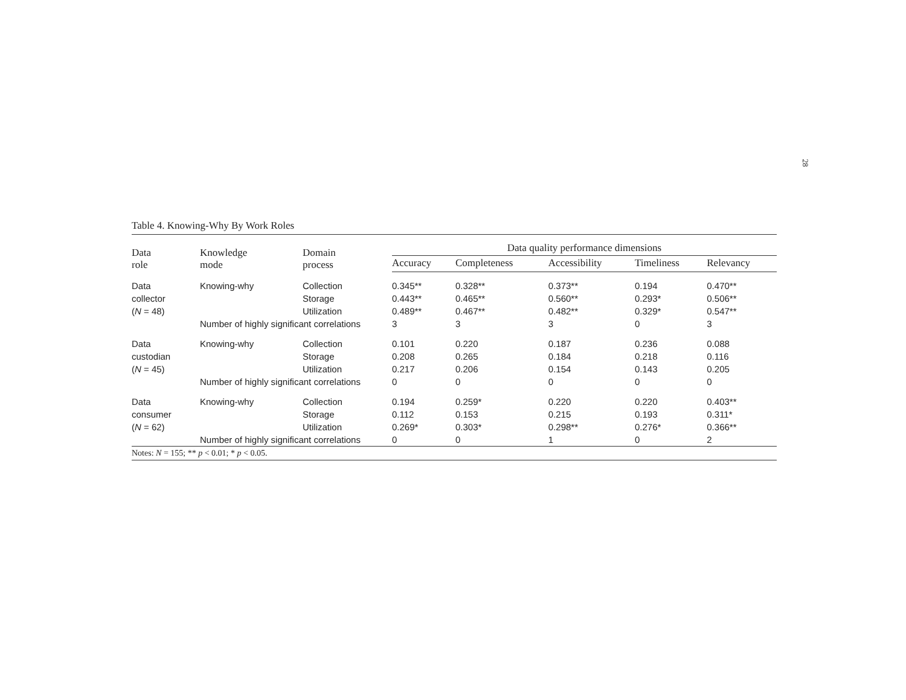28
Table 4. Knowing-Why By Work Roles
| Data role | Knowledge mode | Domain process | Data quality performance dimensions | | | | |
| --- | --- | --- | --- | --- | --- | --- | --- |
| | | | Accuracy | Completeness | Accessibility | Timeliness | Relevancy |
| Data | Knowing-why | Collection | 0.345** | 0.328** | 0.373** | 0.194 | 0.470** |
| collector | | Storage | 0.443** | 0.465** | 0.560** | 0.293* | 0.506** |
| ( N = 48) | | Utilization | 0.489** | 0.467** | 0.482** | 0.329* | 0.547** |
| | Number of highly significant correlations | | 3 | 3 | 3 | 0 | 3 |
| Data | Knowing-why | Collection | 0.101 | 0.220 | 0.187 | 0.236 | 0.088 |
| custodian | | Storage | 0.208 | 0.265 | 0.184 | 0.218 | 0.116 |
| ( N = 45) | | Utilization | 0.217 | 0.206 | 0.154 | 0.143 | 0.205 |
| | Number of highly significant correlations | | 0 | 0 | 0 | 0 | 0 |
| Data | Knowing-why | Collection | 0.194 | 0.259* | 0.220 | 0.220 | 0.403** |
| consumer | | Storage | 0.112 | 0.153 | 0.215 | 0.193 | 0.311* |
| ( N = 62) | | Utilization | 0.269* | 0.303* | 0.298** | 0.276* | 0.366** |
| | Number of highly significant correlations | | 0 | 0 | 1 | 0 | 2 |
Notes: N = 155; ** p < 0.01; * p < 0.05.